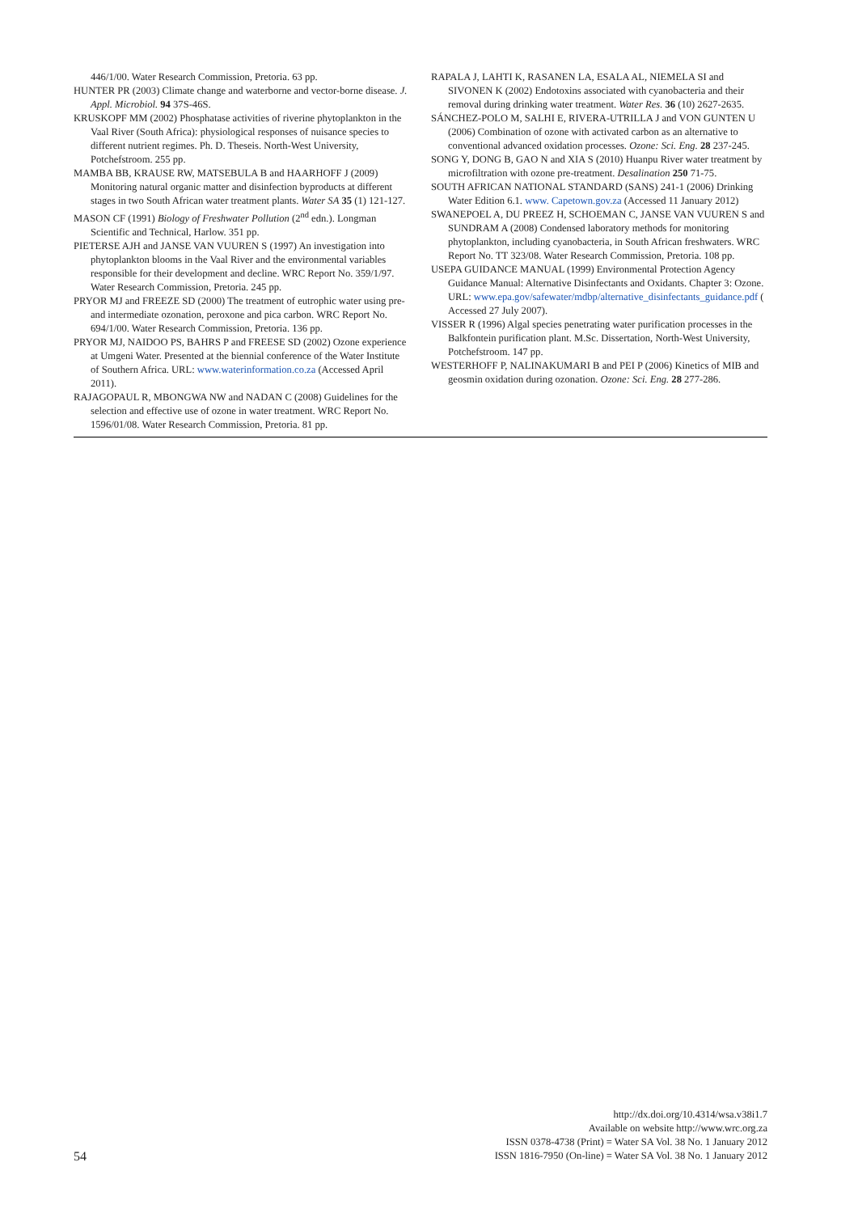446/1/00. Water Research Commission, Pretoria. 63 pp.
HUNTER PR (2003) Climate change and waterborne and vector-borne disease. J. Appl. Microbiol. 94 37S-46S.
KRUSKOPF MM (2002) Phosphatase activities of riverine phyto­plankton in the Vaal River (South Africa): physiological responses of nuisance species to different nutrient regimes. Ph. D. Theseis. North-West University, Potchefstroom. 255 pp.
MAMBA BB, KRAUSE RW, MATSEBULA B and HAARHOFF J (2009) Monitoring natural organic matter and disinfection by­products at different stages in two South African water treatment plants. Water SA 35 (1) 121-127.
MASON CF (1991) Biology of Freshwater Pollution (2<sup>nd</sup> edn.). Long­man Scientific and Technical, Harlow. 351 pp.
PIETERSE AJH and JANSE VAN VUUREN S (1997) An investiga­tion into phytoplankton blooms in the Vaal River and the environ­mental variables responsible for their development and decline. WRC Report No. 359/1/97. Water Research Commission, Pretoria. 245 pp.
PRYOR MJ and FREEZE SD (2000) The treatment of eutrophic water using pre- and intermediate ozonation, peroxone and pica carbon. WRC Report No. 694/1/00. Water Research Commission, Pretoria. 136 pp.
PRYOR MJ, NAIDOO PS, BAHRS P and FREESE SD (2002) Ozone experience at Umgeni Water. Presented at the biennial conference of the Water Institute of Southern Africa. URL: www.waterinfor­mation.co.za (Accessed April 2011).
RAJAGOPAUL R, MBONGWA NW and NADAN C (2008) Guide­lines for the selection and effective use of ozone in water treat­ment. WRC Report No. 1596/01/08. Water Research Commission, Pretoria. 81 pp.
RAPALA J, LAHTI K, RASANEN LA, ESALA AL, NIEMELA SI and SIVONEN K (2002) Endotoxins associated with cyanobacteria and their removal during drinking water treatment. Water Res. 36 (10) 2627-2635.
SÁNCHEZ-POLO M, SALHI E, RIVERA-UTRILLA J and VON GUNTEN U (2006) Combination of ozone with activated carbon as an alternative to conventional advanced oxidation processes. Ozone: Sci. Eng. 28 237-245.
SONG Y, DONG B, GAO N and XIA S (2010) Huanpu River water treatment by microfiltration with ozone pre-treatment. Desalination 250 71-75.
SOUTH AFRICAN NATIONAL STANDARD (SANS) 241-1 (2006) Drinking Water Edition 6.1. www. Capetown.gov.za (Accessed 11 January 2012)
SWANEPOEL A, DU PREEZ H, SCHOEMAN C, JANSE VAN VUUREN S and SUNDRAM A (2008) Condensed laboratory methods for monitoring phytoplankton, including cyanobacteria, in South African freshwaters. WRC Report No. TT 323/08. Water Research Commission, Pretoria. 108 pp.
USEPA GUIDANCE MANUAL (1999) Environmental Protection Agency Guidance Manual: Alternative Disinfectants and Oxidants. Chapter 3: Ozone. URL: www.epa.gov/safewater/mdbp/alterna­tive_disinfectants_guidance.pdf ( Accessed 27 July 2007).
VISSER R (1996) Algal species penetrating water purification pro­cesses in the Balkfontein purification plant. M.Sc. Dissertation, North-West University, Potchefstroom. 147 pp.
WESTERHOFF P, NALINAKUMARI B and PEI P (2006) Kinetics of MIB and geosmin oxidation during ozonation. Ozone: Sci. Eng. 28 277-286.
54
http://dx.doi.org/10.4314/wsa.v38i1.7
Available on website http://www.wrc.org.za
ISSN 0378-4738 (Print) = Water SA Vol. 38 No. 1 January 2012
ISSN 1816-7950 (On-line) = Water SA Vol. 38 No. 1 January 2012